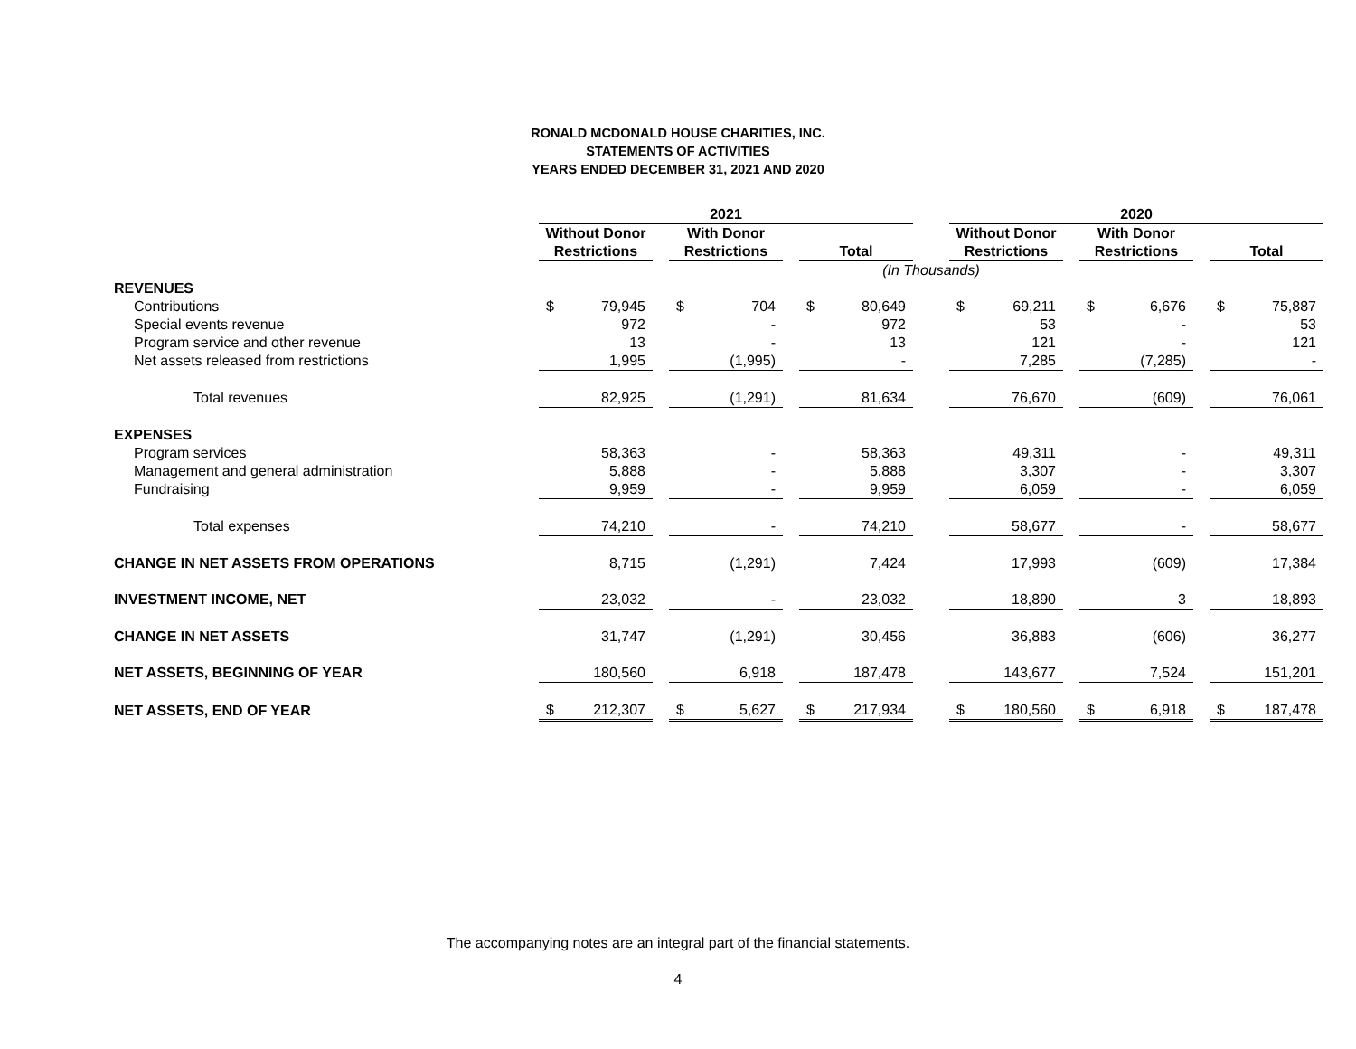RONALD MCDONALD HOUSE CHARITIES, INC.
STATEMENTS OF ACTIVITIES
YEARS ENDED DECEMBER 31, 2021 AND 2020
| | 2021 | | | | | | | | | 2020 | | | | | | | |
| | Without Donor | | | With Donor | | | | | | Without Donor | | | With Donor | | | | |
| | Restrictions | | | Restrictions | | | Total | | | Restrictions | | | Restrictions | | | Total | |
| | (In Thousands) | | | | | | | | | | | | | | | | |
| REVENUES | | | | | | | | | | | | | | | | | |
| Contributions | $ | 79,945 | | $ | 704 | | $ | 80,649 | | $ | 69,211 | | $ | 6,676 | | $ | 75,887 |
| Special events revenue | | 972 | | | - | | | 972 | | | 53 | | | - | | | 53 |
| Program service and other revenue | | 13 | | | - | | | 13 | | | 121 | | | - | | | 121 |
| Net assets released from restrictions | | 1,995 | | | (1,995) | | | - | | | 7,285 | | | (7,285) | | | - |
| Total revenues | | 82,925 | | | (1,291) | | | 81,634 | | | 76,670 | | | (609) | | | 76,061 |
| EXPENSES | | | | | | | | | | | | | | | | | |
| Program services | | 58,363 | | | - | | | 58,363 | | | 49,311 | | | - | | | 49,311 |
| Management and general administration | | 5,888 | | | - | | | 5,888 | | | 3,307 | | | - | | | 3,307 |
| Fundraising | | 9,959 | | | - | | | 9,959 | | | 6,059 | | | - | | | 6,059 |
| Total expenses | | 74,210 | | | - | | | 74,210 | | | 58,677 | | | - | | | 58,677 |
| CHANGE IN NET ASSETS FROM OPERATIONS | | 8,715 | | | (1,291) | | | 7,424 | | | 17,993 | | | (609) | | | 17,384 |
| INVESTMENT INCOME, NET | | 23,032 | | | - | | | 23,032 | | | 18,890 | | | 3 | | | 18,893 |
| CHANGE IN NET ASSETS | | 31,747 | | | (1,291) | | | 30,456 | | | 36,883 | | | (606) | | | 36,277 |
| NET ASSETS, BEGINNING OF YEAR | | 180,560 | | | 6,918 | | | 187,478 | | | 143,677 | | | 7,524 | | | 151,201 |
| NET ASSETS, END OF YEAR | $ | 212,307 | | $ | 5,627 | | $ | 217,934 | | $ | 180,560 | | $ | 6,918 | | $ | 187,478 |
The accompanying notes are an integral part of the financial statements.
4